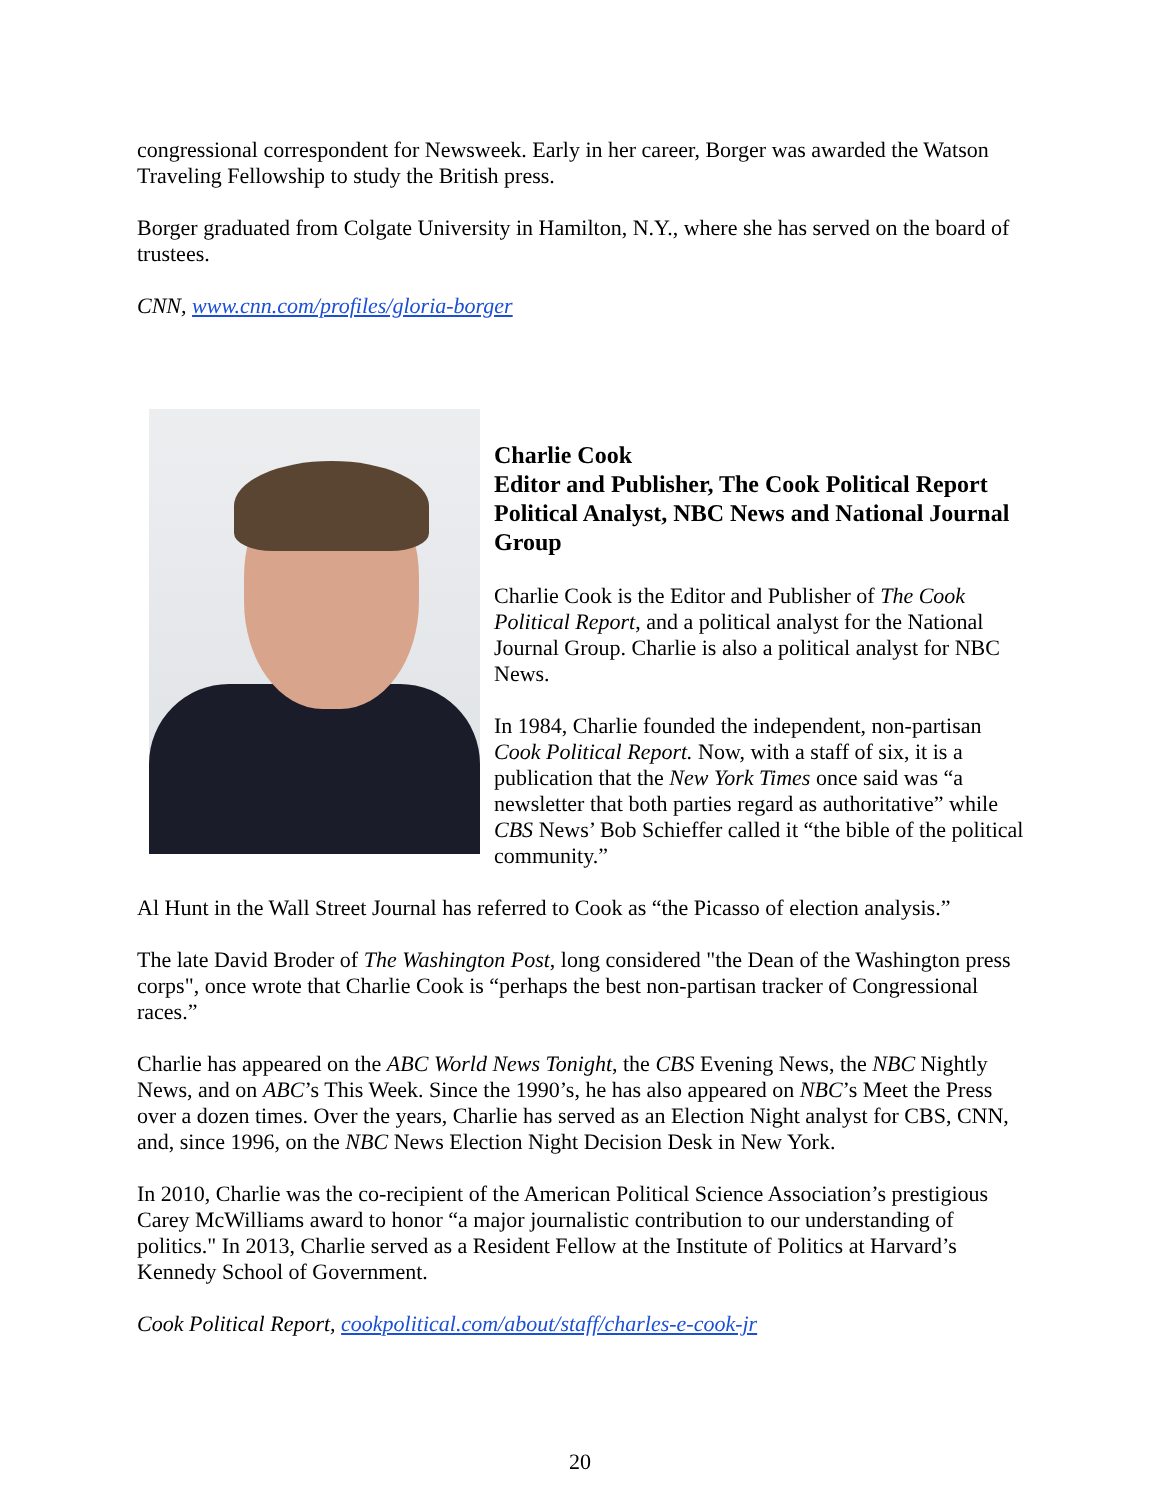congressional correspondent for Newsweek. Early in her career, Borger was awarded the Watson Traveling Fellowship to study the British press.
Borger graduated from Colgate University in Hamilton, N.Y., where she has served on the board of trustees.
CNN, www.cnn.com/profiles/gloria-borger
Charlie Cook
Editor and Publisher, The Cook Political Report
Political Analyst, NBC News and National Journal Group
Charlie Cook is the Editor and Publisher of The Cook Political Report, and a political analyst for the National Journal Group. Charlie is also a political analyst for NBC News.
In 1984, Charlie founded the independent, non-partisan Cook Political Report. Now, with a staff of six, it is a publication that the New York Times once said was “a newsletter that both parties regard as authoritative” while CBS News’ Bob Schieffer called it “the bible of the political community.”
Al Hunt in the Wall Street Journal has referred to Cook as “the Picasso of election analysis.”
The late David Broder of The Washington Post, long considered "the Dean of the Washington press corps", once wrote that Charlie Cook is “perhaps the best non-partisan tracker of Congressional races.”
Charlie has appeared on the ABC World News Tonight, the CBS Evening News, the NBC Nightly News, and on ABC’s This Week. Since the 1990’s, he has also appeared on NBC’s Meet the Press over a dozen times. Over the years, Charlie has served as an Election Night analyst for CBS, CNN, and, since 1996, on the NBC News Election Night Decision Desk in New York.
In 2010, Charlie was the co-recipient of the American Political Science Association’s prestigious Carey McWilliams award to honor “a major journalistic contribution to our understanding of politics." In 2013, Charlie served as a Resident Fellow at the Institute of Politics at Harvard’s Kennedy School of Government.
Cook Political Report, cookpolitical.com/about/staff/charles-e-cook-jr
20